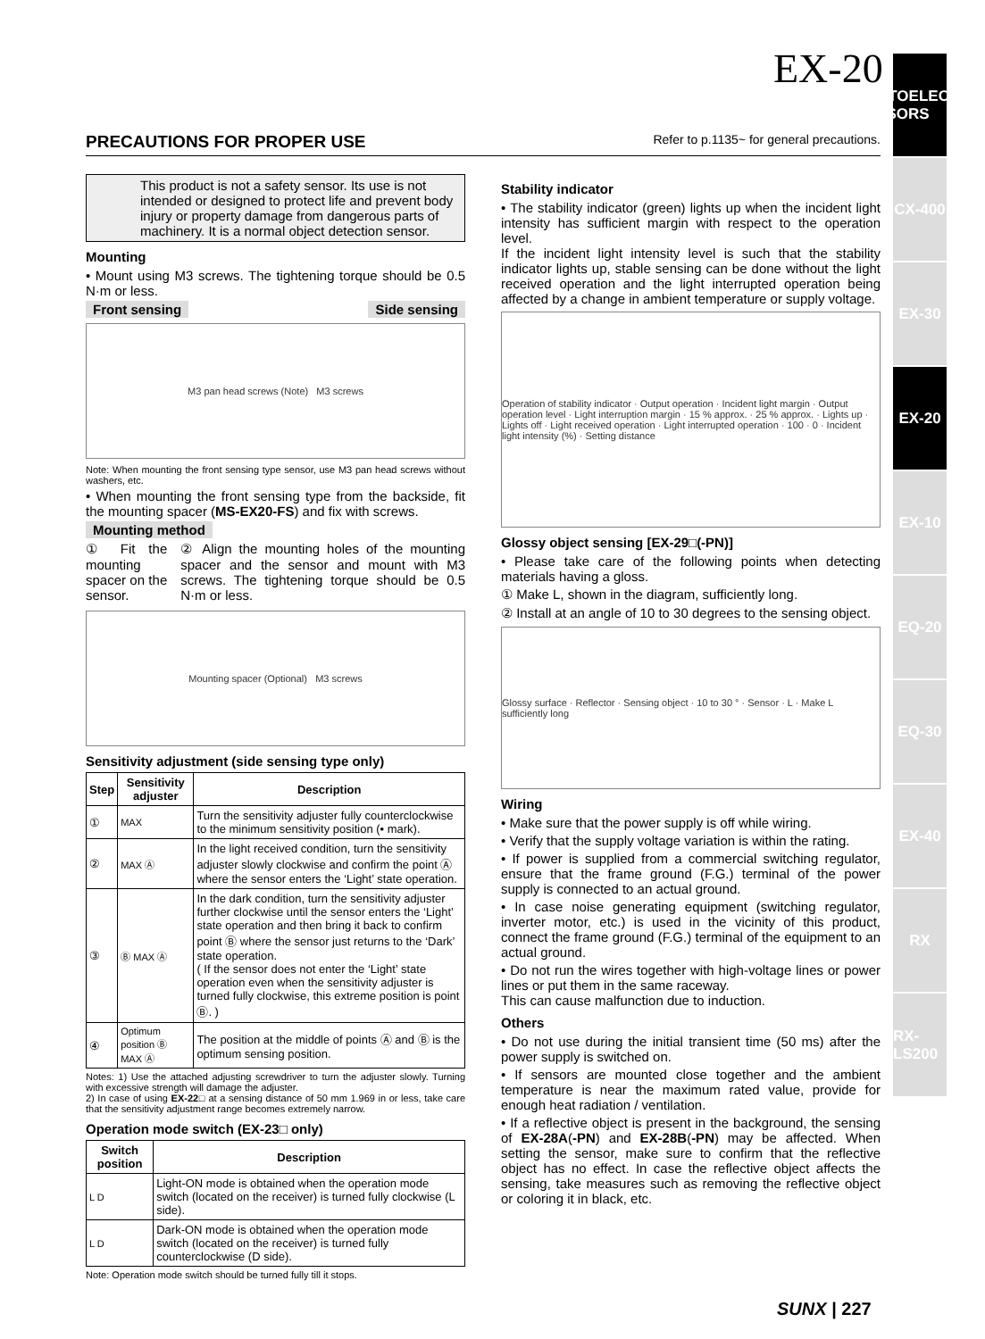EX-20
PHOTOELECTRIC SENSORS
CX-400
EX-30
EX-20
EX-10
EQ-20
EQ-30
EX-40
RX
RX-LS200
PRECAUTIONS FOR PROPER USE Refer to p.1135~ for general precautions.
This product is not a safety sensor. Its use is not intended or designed to protect life and prevent body injury or property damage from dangerous parts of machinery. It is a normal object detection sensor.
Mounting
• Mount using M3 screws. The tightening torque should be 0.5 N·m or less.
Front sensing Side sensing
M3 pan head screws (Note) M3 screws
Note: When mounting the front sensing type sensor, use M3 pan head screws without washers, etc.
• When mounting the front sensing type from the backside, fit the mounting spacer (MS-EX20-FS) and fix with screws.
Mounting method
① Fit the mounting spacer on the sensor.
② Align the mounting holes of the mounting spacer and the sensor and mount with M3 screws. The tightening torque should be 0.5 N·m or less.
Mounting spacer (Optional) M3 screws
Sensitivity adjustment (side sensing type only)
| Step | Sensitivity adjuster | Description |
| --- | --- | --- |
| ① | MAX | Turn the sensitivity adjuster fully counterclockwise to the minimum sensitivity position (• mark). |
| ② | MAX Ⓐ | In the light received condition, turn the sensitivity adjuster slowly clockwise and confirm the point Ⓐ where the sensor enters the ‘Light’ state operation. |
| ③ | Ⓑ MAX Ⓐ | In the dark condition, turn the sensitivity adjuster further clockwise until the sensor enters the ‘Light’ state operation and then bring it back to confirm point Ⓑ where the sensor just returns to the ‘Dark’ state operation. ( If the sensor does not enter the ‘Light’ state operation even when the sensitivity adjuster is turned fully clockwise, this extreme position is point Ⓑ. ) |
| ④ | Optimum position Ⓑ MAX Ⓐ | The position at the middle of points Ⓐ and Ⓑ is the optimum sensing position. |
Notes: 1) Use the attached adjusting screwdriver to turn the adjuster slowly. Turning with excessive strength will damage the adjuster.
2) In case of using EX-22□ at a sensing distance of 50 mm 1.969 in or less, take care that the sensitivity adjustment range becomes extremely narrow.
Operation mode switch (EX-23□ only)
| Switch position | Description |
| --- | --- |
| L D | Light-ON mode is obtained when the operation mode switch (located on the receiver) is turned fully clockwise (L side). |
| L D | Dark-ON mode is obtained when the operation mode switch (located on the receiver) is turned fully counterclockwise (D side). |
Note: Operation mode switch should be turned fully till it stops.
Stability indicator
• The stability indicator (green) lights up when the incident light intensity has sufficient margin with respect to the operation level.
If the incident light intensity level is such that the stability indicator lights up, stable sensing can be done without the light received operation and the light interrupted operation being affected by a change in ambient temperature or supply voltage.
Operation of stability indicator · Output operation · Incident light margin · Output operation level · Light interruption margin · 15 % approx. · 25 % approx. · Lights up · Lights off · Light received operation · Light interrupted operation · 100 · 0 · Incident light intensity (%) · Setting distance
Glossy object sensing [EX-29□(-PN)]
• Please take care of the following points when detecting materials having a gloss.
① Make L, shown in the diagram, sufficiently long.
② Install at an angle of 10 to 30 degrees to the sensing object.
Glossy surface · Reflector · Sensing object · 10 to 30 ° · Sensor · L · Make L sufficiently long
Wiring
• Make sure that the power supply is off while wiring.
• Verify that the supply voltage variation is within the rating.
• If power is supplied from a commercial switching regulator, ensure that the frame ground (F.G.) terminal of the power supply is connected to an actual ground.
• In case noise generating equipment (switching regulator, inverter motor, etc.) is used in the vicinity of this product, connect the frame ground (F.G.) terminal of the equipment to an actual ground.
• Do not run the wires together with high-voltage lines or power lines or put them in the same raceway.
This can cause malfunction due to induction.
Others
• Do not use during the initial transient time (50 ms) after the power supply is switched on.
• If sensors are mounted close together and the ambient temperature is near the maximum rated value, provide for enough heat radiation / ventilation.
• If a reflective object is present in the background, the sensing of EX-28A(-PN) and EX-28B(-PN) may be affected. When setting the sensor, make sure to confirm that the reflective object has no effect. In case the reflective object affects the sensing, take measures such as removing the reflective object or coloring it in black, etc.
SUNX | 227